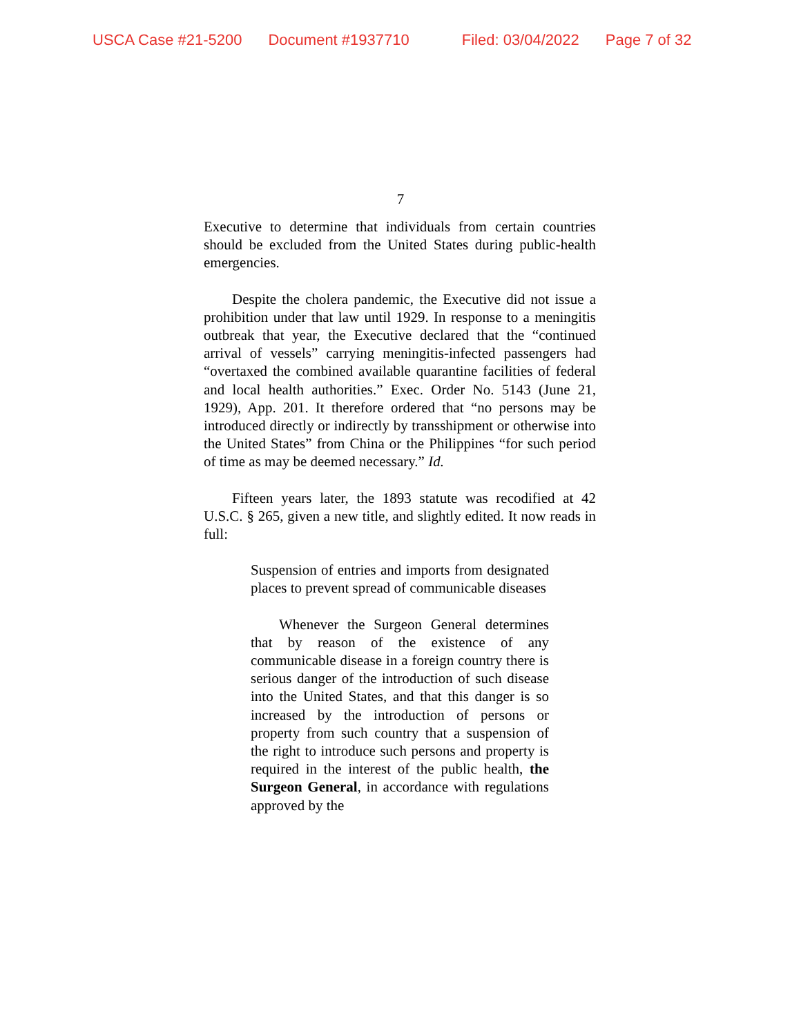USCA Case #21-5200 Document #1937710 Filed: 03/04/2022 Page 7 of 32
7
Executive to determine that individuals from certain countries should be excluded from the United States during public-health emergencies.
Despite the cholera pandemic, the Executive did not issue a prohibition under that law until 1929. In response to a meningitis outbreak that year, the Executive declared that the “continued arrival of vessels” carrying meningitis-infected passengers had “overtaxed the combined available quarantine facilities of federal and local health authorities.” Exec. Order No. 5143 (June 21, 1929), App. 201. It therefore ordered that “no persons may be introduced directly or indirectly by transshipment or otherwise into the United States” from China or the Philippines “for such period of time as may be deemed necessary.” Id.
Fifteen years later, the 1893 statute was recodified at 42 U.S.C. § 265, given a new title, and slightly edited. It now reads in full:
Suspension of entries and imports from designated places to prevent spread of communicable diseases
Whenever the Surgeon General determines that by reason of the existence of any communicable disease in a foreign country there is serious danger of the introduction of such disease into the United States, and that this danger is so increased by the introduction of persons or property from such country that a suspension of the right to introduce such persons and property is required in the interest of the public health, the Surgeon General, in accordance with regulations approved by the